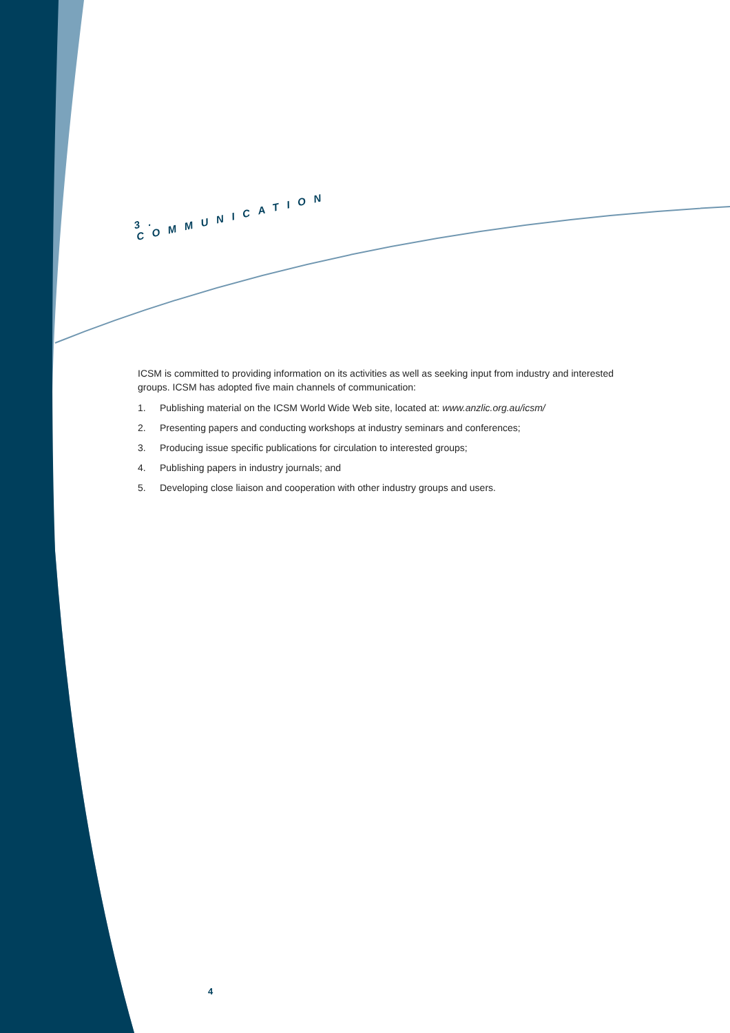3. COMMUNICATION
ICSM is committed to providing information on its activities as well as seeking input from industry and interested groups. ICSM has adopted five main channels of communication:
1. Publishing material on the ICSM World Wide Web site, located at: www.anzlic.org.au/icsm/
2. Presenting papers and conducting workshops at industry seminars and conferences;
3. Producing issue specific publications for circulation to interested groups;
4. Publishing papers in industry journals; and
5. Developing close liaison and cooperation with other industry groups and users.
4